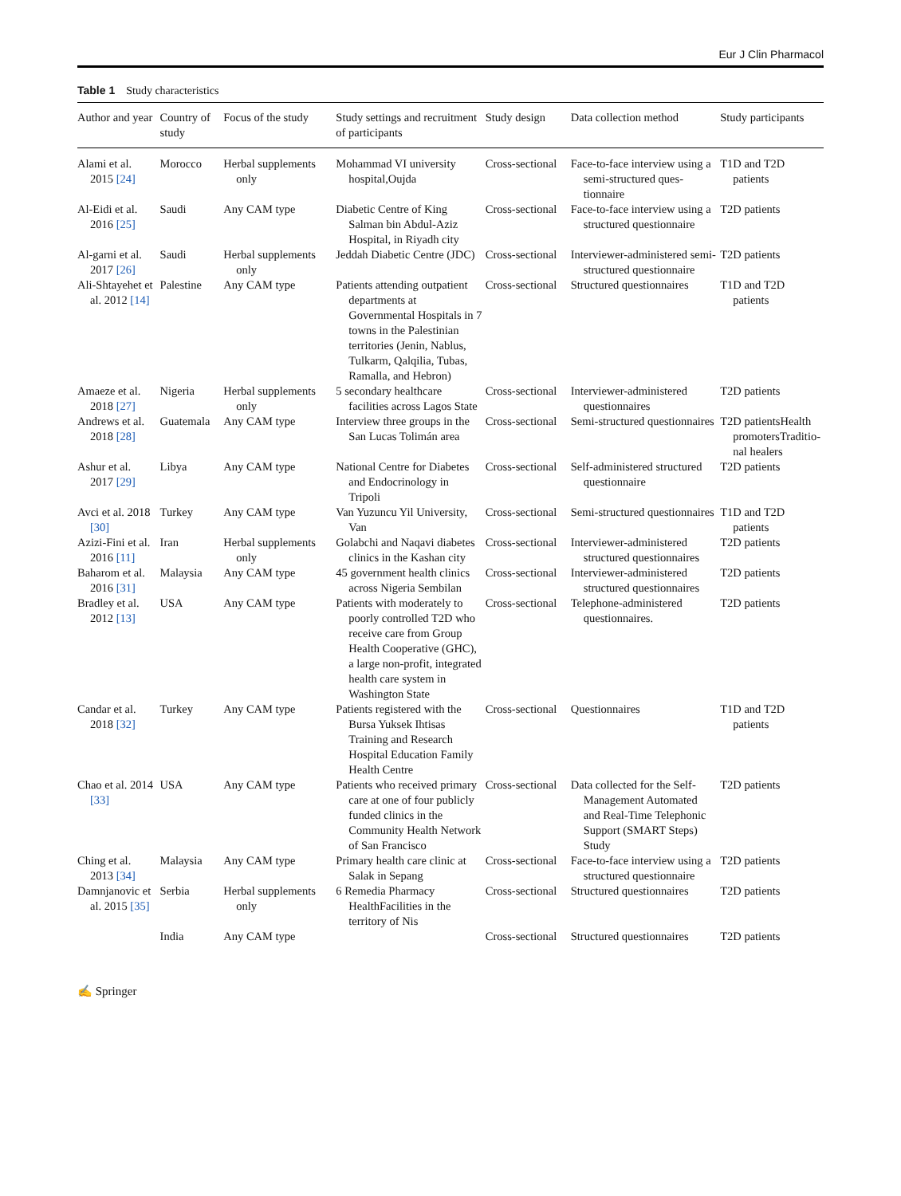Eur J Clin Pharmacol
Table 1 Study characteristics
| Author and year | Country of study | Focus of the study | Study settings and recruitment of participants | Study design | Data collection method | Study participants |
| --- | --- | --- | --- | --- | --- | --- |
| Alami et al. 2015 [24] | Morocco | Herbal supplements only | Mohammad VI university hospital,Oujda | Cross-sectional | Face-to-face interview using a semi-structured ques-tionnaire | T1D and T2D patients |
| Al-Eidi et al. 2016 [25] | Saudi | Any CAM type | Diabetic Centre of King Salman bin Abdul-Aziz Hospital, in Riyadh city | Cross-sectional | Face-to-face interview using a structured questionnaire | T2D patients |
| Al-garni et al. 2017 [26] | Saudi | Herbal supplements only | Jeddah Diabetic Centre (JDC) | Cross-sectional | Interviewer-administered semi-structured questionnaire | T2D patients |
| Ali-Shtayehet et al. 2012 [14] | Palestine | Any CAM type | Patients attending outpatient departments at Governmental Hospitals in 7 towns in the Palestinian territories (Jenin, Nablus, Tulkarm, Qalqilia, Tubas, Ramalla, and Hebron) | Cross-sectional | Structured questionnaires | T1D and T2D patients |
| Amaeze et al. 2018 [27] | Nigeria | Herbal supplements only | 5 secondary healthcare facilities across Lagos State | Cross-sectional | Interviewer-administered questionnaires | T2D patients |
| Andrews et al. 2018 [28] | Guatemala | Any CAM type | Interview three groups in the San Lucas Tolimán area | Cross-sectional | Semi-structured questionnaires | T2D patientsHealth promotersTraditio-nal healers |
| Ashur et al. 2017 [29] | Libya | Any CAM type | National Centre for Diabetes and Endocrinology in Tripoli | Cross-sectional | Self-administered structured questionnaire | T2D patients |
| Avci et al. 2018 [30] | Turkey | Any CAM type | Van Yuzuncu Yil University, Van | Cross-sectional | Semi-structured questionnaires | T1D and T2D patients |
| Azizi-Fini et al. 2016 [11] | Iran | Herbal supplements only | Golabchi and Naqavi diabetes clinics in the Kashan city | Cross-sectional | Interviewer-administered structured questionnaires | T2D patients |
| Baharom et al. 2016 [31] | Malaysia | Any CAM type | 45 government health clinics across Nigeria Sembilan | Cross-sectional | Interviewer-administered structured questionnaires | T2D patients |
| Bradley et al. 2012 [13] | USA | Any CAM type | Patients with moderately to poorly controlled T2D who receive care from Group Health Cooperative (GHC), a large non-profit, integrated health care system in Washington State | Cross-sectional | Telephone-administered questionnaires. | T2D patients |
| Candar et al. 2018 [32] | Turkey | Any CAM type | Patients registered with the Bursa Yuksek Ihtisas Training and Research Hospital Education Family Health Centre | Cross-sectional | Questionnaires | T1D and T2D patients |
| Chao et al. 2014 [33] | USA | Any CAM type | Patients who received primary care at one of four publicly funded clinics in the Community Health Network of San Francisco | Cross-sectional | Data collected for the Self-Management Automated and Real-Time Telephonic Support (SMART Steps) Study | T2D patients |
| Ching et al. 2013 [34] | Malaysia | Any CAM type | Primary health care clinic at Salak in Sepang | Cross-sectional | Face-to-face interview using a structured questionnaire | T2D patients |
| Damnjanovic et al. 2015 [35] | Serbia | Herbal supplements only | 6 Remedia Pharmacy HealthFacilities in the territory of Nis | Cross-sectional | Structured questionnaires | T2D patients |
| | India | Any CAM type | | Cross-sectional | Structured questionnaires | T2D patients |
✍ Springer